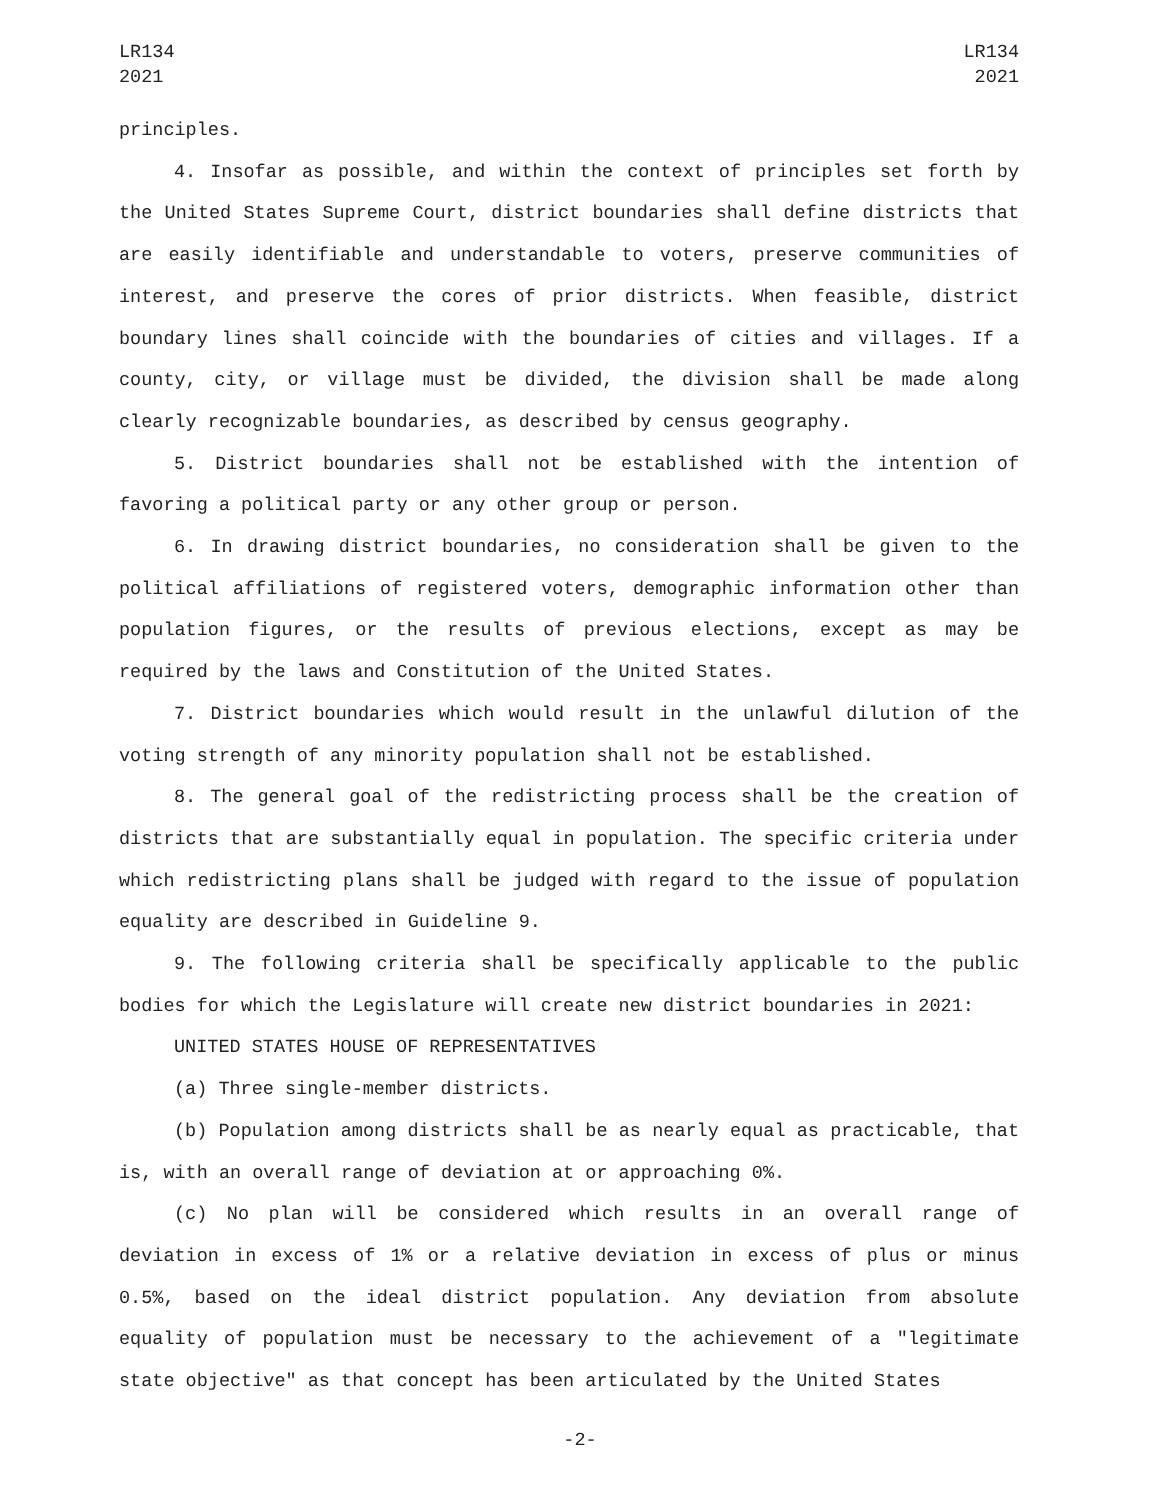LR134
2021
LR134
2021
principles.
4. Insofar as possible, and within the context of principles set forth by the United States Supreme Court, district boundaries shall define districts that are easily identifiable and understandable to voters, preserve communities of interest, and preserve the cores of prior districts. When feasible, district boundary lines shall coincide with the boundaries of cities and villages. If a county, city, or village must be divided, the division shall be made along clearly recognizable boundaries, as described by census geography.
5. District boundaries shall not be established with the intention of favoring a political party or any other group or person.
6. In drawing district boundaries, no consideration shall be given to the political affiliations of registered voters, demographic information other than population figures, or the results of previous elections, except as may be required by the laws and Constitution of the United States.
7. District boundaries which would result in the unlawful dilution of the voting strength of any minority population shall not be established.
8. The general goal of the redistricting process shall be the creation of districts that are substantially equal in population. The specific criteria under which redistricting plans shall be judged with regard to the issue of population equality are described in Guideline 9.
9. The following criteria shall be specifically applicable to the public bodies for which the Legislature will create new district boundaries in 2021:
UNITED STATES HOUSE OF REPRESENTATIVES
(a) Three single-member districts.
(b) Population among districts shall be as nearly equal as practicable, that is, with an overall range of deviation at or approaching 0%.
(c) No plan will be considered which results in an overall range of deviation in excess of 1% or a relative deviation in excess of plus or minus 0.5%, based on the ideal district population. Any deviation from absolute equality of population must be necessary to the achievement of a "legitimate state objective" as that concept has been articulated by the United States
-2-